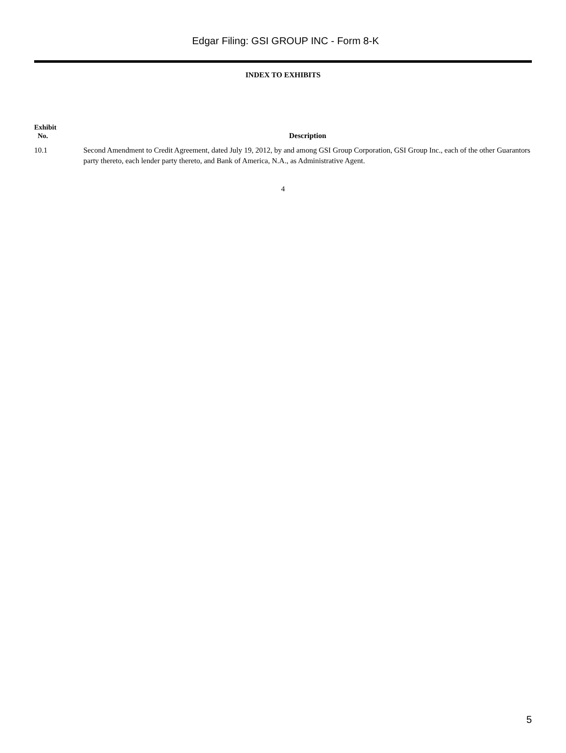Edgar Filing: GSI GROUP INC - Form 8-K
INDEX TO EXHIBITS
| Exhibit No. | Description |
| --- | --- |
| 10.1 | Second Amendment to Credit Agreement, dated July 19, 2012, by and among GSI Group Corporation, GSI Group Inc., each of the other Guarantors party thereto, each lender party thereto, and Bank of America, N.A., as Administrative Agent. |
4
5